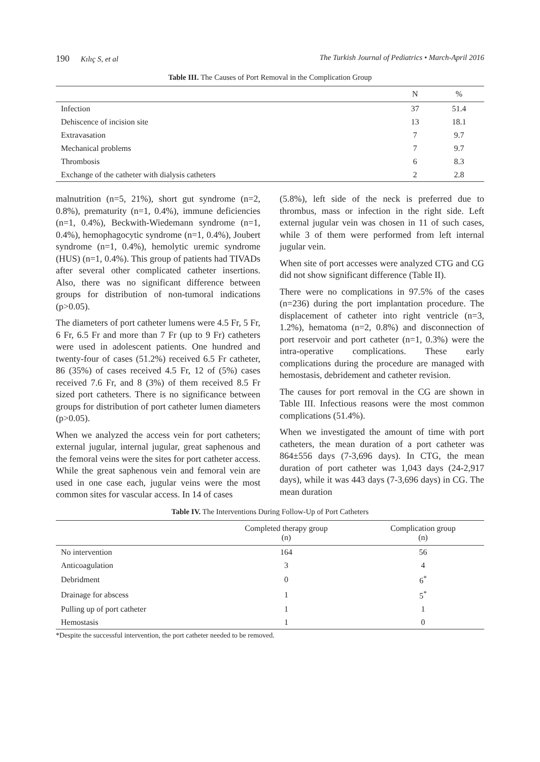190 Kılıç S, et al The Turkish Journal of Pediatrics • March-April 2016
Table III. The Causes of Port Removal in the Complication Group
| | N | % |
| --- | --- | --- |
| Infection | 37 | 51.4 |
| Dehiscence of incision site | 13 | 18.1 |
| Extravasation | 7 | 9.7 |
| Mechanical problems | 7 | 9.7 |
| Thrombosis | 6 | 8.3 |
| Exchange of the catheter with dialysis catheters | 2 | 2.8 |
malnutrition (n=5, 21%), short gut syndrome (n=2, 0.8%), prematurity (n=1, 0.4%), immune deficiencies (n=1, 0.4%), Beckwith-Wiedemann syndrome (n=1, 0.4%), hemophagocytic syndrome (n=1, 0.4%), Joubert syndrome (n=1, 0.4%), hemolytic uremic syndrome (HUS) (n=1, 0.4%). This group of patients had TIVADs after several other complicated catheter insertions. Also, there was no significant difference between groups for distribution of non-tumoral indications (p>0.05).
The diameters of port catheter lumens were 4.5 Fr, 5 Fr, 6 Fr, 6.5 Fr and more than 7 Fr (up to 9 Fr) catheters were used in adolescent patients. One hundred and twenty-four of cases (51.2%) received 6.5 Fr catheter, 86 (35%) of cases received 4.5 Fr, 12 of (5%) cases received 7.6 Fr, and 8 (3%) of them received 8.5 Fr sized port catheters. There is no significance between groups for distribution of port catheter lumen diameters (p>0.05).
When we analyzed the access vein for port catheters; external jugular, internal jugular, great saphenous and the femoral veins were the sites for port catheter access. While the great saphenous vein and femoral vein are used in one case each, jugular veins were the most common sites for vascular access. In 14 of cases
(5.8%), left side of the neck is preferred due to thrombus, mass or infection in the right side. Left external jugular vein was chosen in 11 of such cases, while 3 of them were performed from left internal jugular vein.
When site of port accesses were analyzed CTG and CG did not show significant difference (Table II).
There were no complications in 97.5% of the cases (n=236) during the port implantation procedure. The displacement of catheter into right ventricle (n=3, 1.2%), hematoma (n=2, 0.8%) and disconnection of port reservoir and port catheter (n=1, 0.3%) were the intra-operative complications. These early complications during the procedure are managed with hemostasis, debridement and catheter revision.
The causes for port removal in the CG are shown in Table III. Infectious reasons were the most common complications (51.4%).
When we investigated the amount of time with port catheters, the mean duration of a port catheter was 864±556 days (7-3,696 days). In CTG, the mean duration of port catheter was 1,043 days (24-2,917 days), while it was 443 days (7-3,696 days) in CG. The mean duration
Table IV. The Interventions During Follow-Up of Port Catheters
| | Completed therapy group (n) | Complication group (n) |
| --- | --- | --- |
| No intervention | 164 | 56 |
| Anticoagulation | 3 | 4 |
| Debridment | 0 | 6<sup>*</sup> |
| Drainage for abscess | 1 | 5<sup>*</sup> |
| Pulling up of port catheter | 1 | 1 |
| Hemostasis | 1 | 0 |
*Despite the successful intervention, the port catheter needed to be removed.